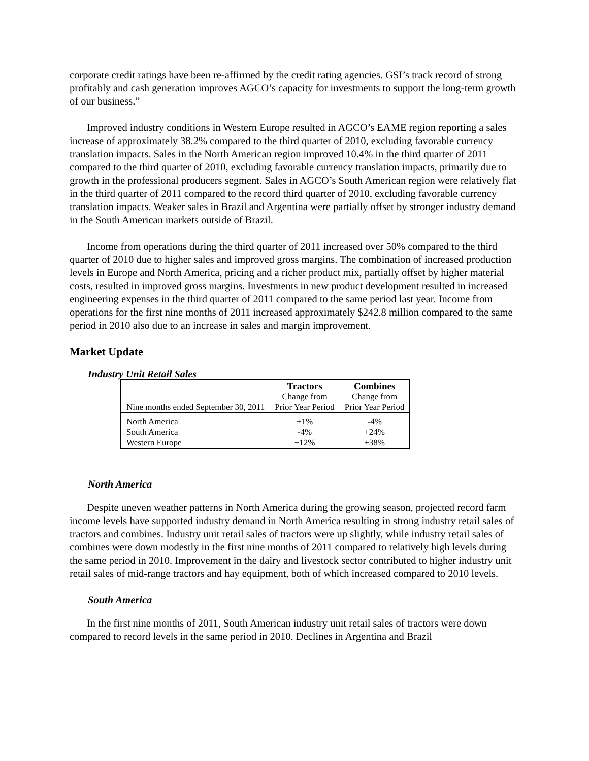corporate credit ratings have been re-affirmed by the credit rating agencies. GSI’s track record of strong profitably and cash generation improves AGCO’s capacity for investments to support the long-term growth of our business.”
Improved industry conditions in Western Europe resulted in AGCO’s EAME region reporting a sales increase of approximately 38.2% compared to the third quarter of 2010, excluding favorable currency translation impacts. Sales in the North American region improved 10.4% in the third quarter of 2011 compared to the third quarter of 2010, excluding favorable currency translation impacts, primarily due to growth in the professional producers segment. Sales in AGCO’s South American region were relatively flat in the third quarter of 2011 compared to the record third quarter of 2010, excluding favorable currency translation impacts. Weaker sales in Brazil and Argentina were partially offset by stronger industry demand in the South American markets outside of Brazil.
Income from operations during the third quarter of 2011 increased over 50% compared to the third quarter of 2010 due to higher sales and improved gross margins. The combination of increased production levels in Europe and North America, pricing and a richer product mix, partially offset by higher material costs, resulted in improved gross margins. Investments in new product development resulted in increased engineering expenses in the third quarter of 2011 compared to the same period last year. Income from operations for the first nine months of 2011 increased approximately $242.8 million compared to the same period in 2010 also due to an increase in sales and margin improvement.
Market Update
Industry Unit Retail Sales
| | Tractors | Combines |
| --- | --- | --- |
| | Change from | Change from |
| Nine months ended September 30, 2011 | Prior Year Period | Prior Year Period |
| North America | +1% | -4% |
| South America | -4% | +24% |
| Western Europe | +12% | +38% |
North America
Despite uneven weather patterns in North America during the growing season, projected record farm income levels have supported industry demand in North America resulting in strong industry retail sales of tractors and combines. Industry unit retail sales of tractors were up slightly, while industry retail sales of combines were down modestly in the first nine months of 2011 compared to relatively high levels during the same period in 2010. Improvement in the dairy and livestock sector contributed to higher industry unit retail sales of mid-range tractors and hay equipment, both of which increased compared to 2010 levels.
South America
In the first nine months of 2011, South American industry unit retail sales of tractors were down compared to record levels in the same period in 2010. Declines in Argentina and Brazil